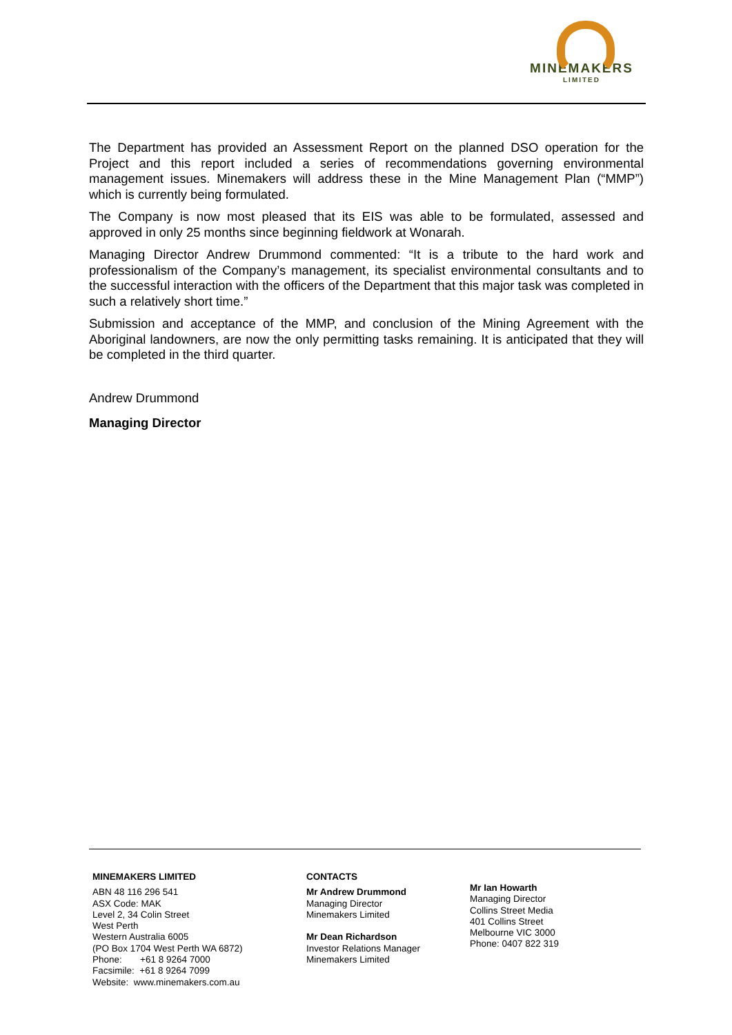MINEMAKERS
LIMITED
The Department has provided an Assessment Report on the planned DSO operation for the Project and this report included a series of recommendations governing environmental management issues. Minemakers will address these in the Mine Management Plan (“MMP”) which is currently being formulated.
The Company is now most pleased that its EIS was able to be formulated, assessed and approved in only 25 months since beginning fieldwork at Wonarah.
Managing Director Andrew Drummond commented: “It is a tribute to the hard work and professionalism of the Company’s management, its specialist environmental consultants and to the successful interaction with the officers of the Department that this major task was completed in such a relatively short time.”
Submission and acceptance of the MMP, and conclusion of the Mining Agreement with the Aboriginal landowners, are now the only permitting tasks remaining. It is anticipated that they will be completed in the third quarter.
Andrew Drummond
Managing Director
MINEMAKERS LIMITED
ABN 48 116 296 541
ASX Code: MAK
Level 2, 34 Colin Street
West Perth
Western Australia 6005
(PO Box 1704 West Perth WA 6872)
Phone: +61 8 9264 7000
Facsimile: +61 8 9264 7099
Website: www.minemakers.com.au
CONTACTS
Mr Andrew Drummond
Managing Director
Minemakers Limited
Mr Dean Richardson
Investor Relations Manager
Minemakers Limited
Mr Ian Howarth
Managing Director
Collins Street Media
401 Collins Street
Melbourne VIC 3000
Phone: 0407 822 319